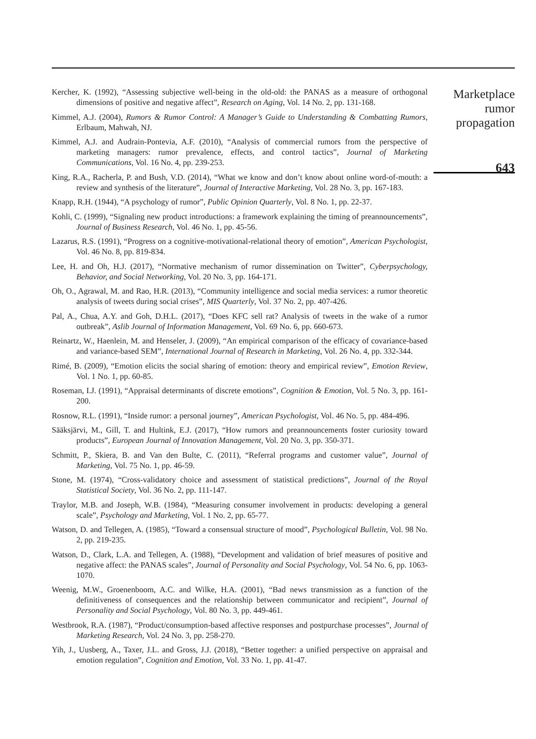Kercher, K. (1992), “Assessing subjective well-being in the old-old: the PANAS as a measure of orthogonal dimensions of positive and negative affect”, Research on Aging, Vol. 14 No. 2, pp. 131-168.
Kimmel, A.J. (2004), Rumors & Rumor Control: A Manager’s Guide to Understanding & Combatting Rumors, Erlbaum, Mahwah, NJ.
Kimmel, A.J. and Audrain-Pontevia, A.F. (2010), “Analysis of commercial rumors from the perspective of marketing managers: rumor prevalence, effects, and control tactics”, Journal of Marketing Communications, Vol. 16 No. 4, pp. 239-253.
King, R.A., Racherla, P. and Bush, V.D. (2014), “What we know and don’t know about online word-of-mouth: a review and synthesis of the literature”, Journal of Interactive Marketing, Vol. 28 No. 3, pp. 167-183.
Knapp, R.H. (1944), “A psychology of rumor”, Public Opinion Quarterly, Vol. 8 No. 1, pp. 22-37.
Kohli, C. (1999), “Signaling new product introductions: a framework explaining the timing of preannouncements”, Journal of Business Research, Vol. 46 No. 1, pp. 45-56.
Lazarus, R.S. (1991), “Progress on a cognitive-motivational-relational theory of emotion”, American Psychologist, Vol. 46 No. 8, pp. 819-834.
Lee, H. and Oh, H.J. (2017), “Normative mechanism of rumor dissemination on Twitter”, Cyberpsychology, Behavior, and Social Networking, Vol. 20 No. 3, pp. 164-171.
Oh, O., Agrawal, M. and Rao, H.R. (2013), “Community intelligence and social media services: a rumor theoretic analysis of tweets during social crises”, MIS Quarterly, Vol. 37 No. 2, pp. 407-426.
Pal, A., Chua, A.Y. and Goh, D.H.L. (2017), “Does KFC sell rat? Analysis of tweets in the wake of a rumor outbreak”, Aslib Journal of Information Management, Vol. 69 No. 6, pp. 660-673.
Reinartz, W., Haenlein, M. and Henseler, J. (2009), “An empirical comparison of the efficacy of covariance-based and variance-based SEM”, International Journal of Research in Marketing, Vol. 26 No. 4, pp. 332-344.
Rimé, B. (2009), “Emotion elicits the social sharing of emotion: theory and empirical review”, Emotion Review, Vol. 1 No. 1, pp. 60-85.
Roseman, I.J. (1991), “Appraisal determinants of discrete emotions”, Cognition & Emotion, Vol. 5 No. 3, pp. 161-200.
Rosnow, R.L. (1991), “Inside rumor: a personal journey”, American Psychologist, Vol. 46 No. 5, pp. 484-496.
Sääksjärvi, M., Gill, T. and Hultink, E.J. (2017), “How rumors and preannouncements foster curiosity toward products”, European Journal of Innovation Management, Vol. 20 No. 3, pp. 350-371.
Schmitt, P., Skiera, B. and Van den Bulte, C. (2011), “Referral programs and customer value”, Journal of Marketing, Vol. 75 No. 1, pp. 46-59.
Stone, M. (1974), “Cross-validatory choice and assessment of statistical predictions”, Journal of the Royal Statistical Society, Vol. 36 No. 2, pp. 111-147.
Traylor, M.B. and Joseph, W.B. (1984), “Measuring consumer involvement in products: developing a general scale”, Psychology and Marketing, Vol. 1 No. 2, pp. 65-77.
Watson, D. and Tellegen, A. (1985), “Toward a consensual structure of mood”, Psychological Bulletin, Vol. 98 No. 2, pp. 219-235.
Watson, D., Clark, L.A. and Tellegen, A. (1988), “Development and validation of brief measures of positive and negative affect: the PANAS scales”, Journal of Personality and Social Psychology, Vol. 54 No. 6, pp. 1063-1070.
Weenig, M.W., Groenenboom, A.C. and Wilke, H.A. (2001), “Bad news transmission as a function of the definitiveness of consequences and the relationship between communicator and recipient”, Journal of Personality and Social Psychology, Vol. 80 No. 3, pp. 449-461.
Westbrook, R.A. (1987), “Product/consumption-based affective responses and postpurchase processes”, Journal of Marketing Research, Vol. 24 No. 3, pp. 258-270.
Yih, J., Uusberg, A., Taxer, J.L. and Gross, J.J. (2018), “Better together: a unified perspective on appraisal and emotion regulation”, Cognition and Emotion, Vol. 33 No. 1, pp. 41-47.
Marketplace
rumor
propagation
643